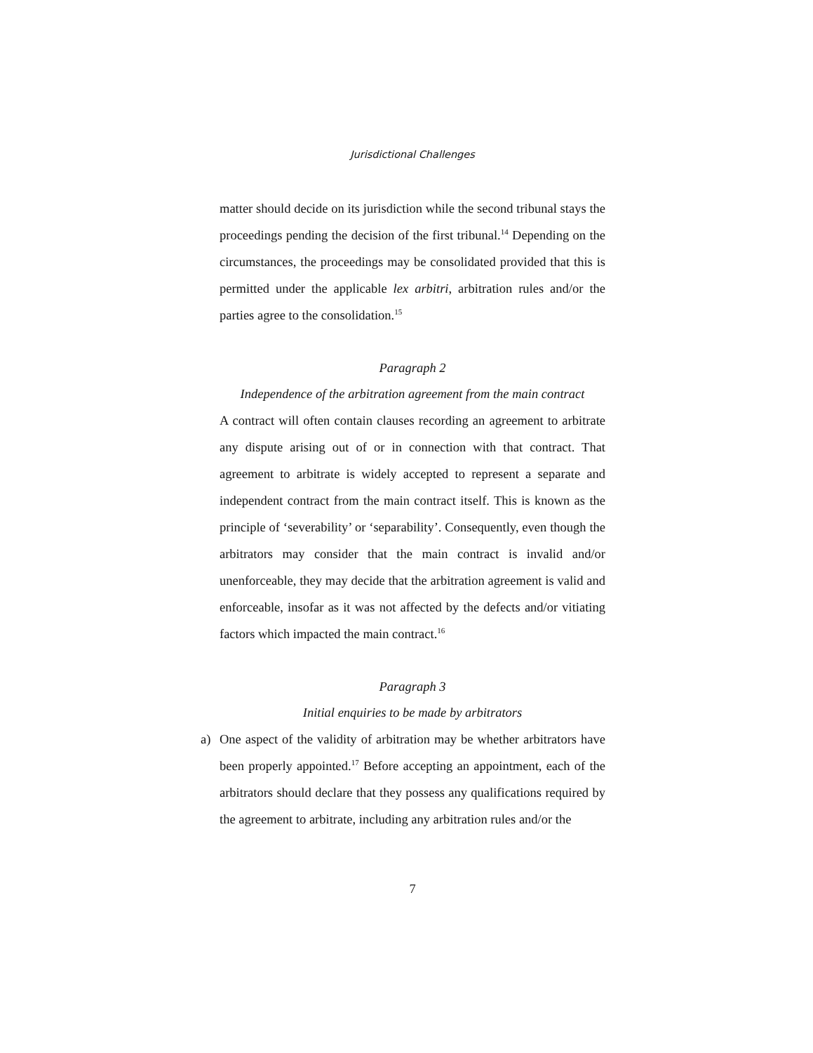Jurisdictional Challenges
matter should decide on its jurisdiction while the second tribunal stays the proceedings pending the decision of the first tribunal.<sup>14</sup> Depending on the circumstances, the proceedings may be consolidated provided that this is permitted under the applicable lex arbitri, arbitration rules and/or the parties agree to the consolidation.<sup>15</sup>
Paragraph 2
Independence of the arbitration agreement from the main contract
A contract will often contain clauses recording an agreement to arbitrate any dispute arising out of or in connection with that contract. That agreement to arbitrate is widely accepted to represent a separate and independent contract from the main contract itself. This is known as the principle of ‘severability’ or ‘separability’. Consequently, even though the arbitrators may consider that the main contract is invalid and/or unenforceable, they may decide that the arbitration agreement is valid and enforceable, insofar as it was not affected by the defects and/or vitiating factors which impacted the main contract.<sup>16</sup>
Paragraph 3
Initial enquiries to be made by arbitrators
a) One aspect of the validity of arbitration may be whether arbitrators have been properly appointed.<sup>17</sup> Before accepting an appointment, each of the arbitrators should declare that they possess any qualifications required by the agreement to arbitrate, including any arbitration rules and/or the
7